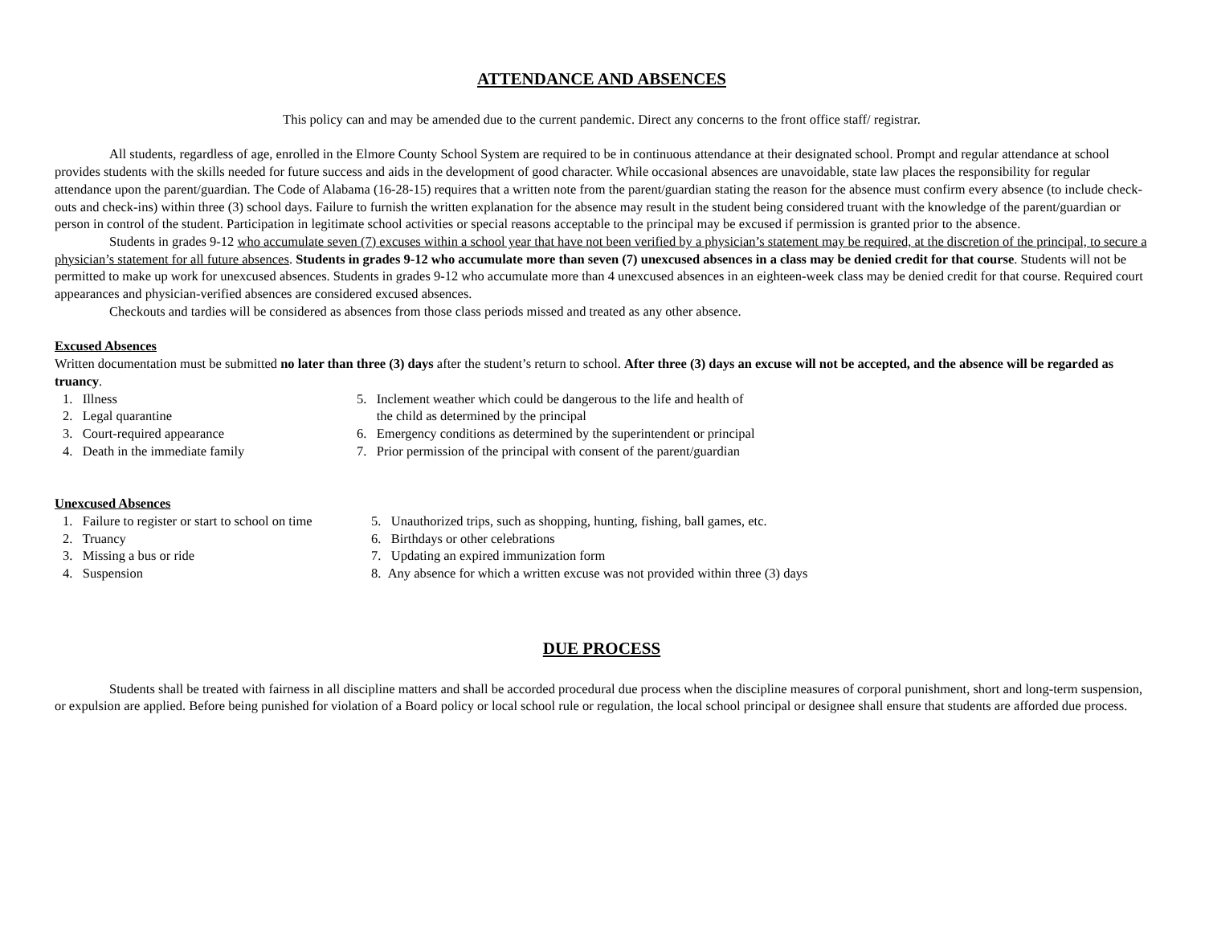ATTENDANCE AND ABSENCES
This policy can and may be amended due to the current pandemic. Direct any concerns to the front office staff/ registrar.
All students, regardless of age, enrolled in the Elmore County School System are required to be in continuous attendance at their designated school. Prompt and regular attendance at school provides students with the skills needed for future success and aids in the development of good character. While occasional absences are unavoidable, state law places the responsibility for regular attendance upon the parent/guardian. The Code of Alabama (16-28-15) requires that a written note from the parent/guardian stating the reason for the absence must confirm every absence (to include check-outs and check-ins) within three (3) school days. Failure to furnish the written explanation for the absence may result in the student being considered truant with the knowledge of the parent/guardian or person in control of the student. Participation in legitimate school activities or special reasons acceptable to the principal may be excused if permission is granted prior to the absence.
Students in grades 9-12 who accumulate seven (7) excuses within a school year that have not been verified by a physician’s statement may be required, at the discretion of the principal, to secure a physician’s statement for all future absences. Students in grades 9-12 who accumulate more than seven (7) unexcused absences in a class may be denied credit for that course. Students will not be permitted to make up work for unexcused absences. Students in grades 9-12 who accumulate more than 4 unexcused absences in an eighteen-week class may be denied credit for that course. Required court appearances and physician-verified absences are considered excused absences.
Checkouts and tardies will be considered as absences from those class periods missed and treated as any other absence.
Excused Absences
Written documentation must be submitted no later than three (3) days after the student’s return to school. After three (3) days an excuse will not be accepted, and the absence will be regarded as truancy.
1. Illness
2. Legal quarantine
3. Court-required appearance
4. Death in the immediate family
5. Inclement weather which could be dangerous to the life and health of
the child as determined by the principal
6. Emergency conditions as determined by the superintendent or principal
7. Prior permission of the principal with consent of the parent/guardian
Unexcused Absences
1. Failure to register or start to school on time
2. Truancy
3. Missing a bus or ride
4. Suspension
5. Unauthorized trips, such as shopping, hunting, fishing, ball games, etc.
6. Birthdays or other celebrations
7. Updating an expired immunization form
8. Any absence for which a written excuse was not provided within three (3) days
DUE PROCESS
Students shall be treated with fairness in all discipline matters and shall be accorded procedural due process when the discipline measures of corporal punishment, short and long-term suspension, or expulsion are applied. Before being punished for violation of a Board policy or local school rule or regulation, the local school principal or designee shall ensure that students are afforded due process.